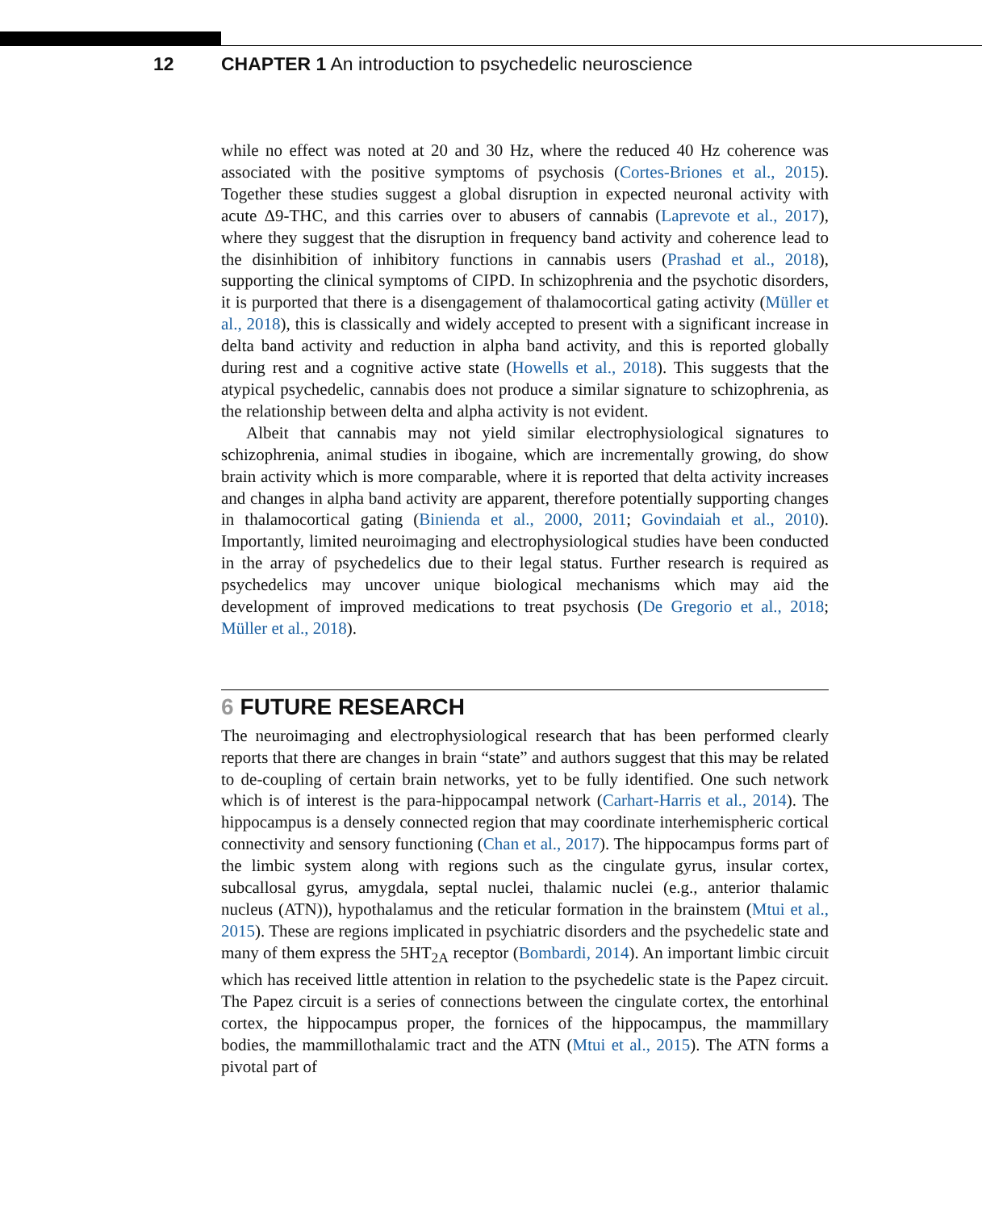12 CHAPTER 1 An introduction to psychedelic neuroscience
while no effect was noted at 20 and 30 Hz, where the reduced 40 Hz coherence was associated with the positive symptoms of psychosis (Cortes-Briones et al., 2015). Together these studies suggest a global disruption in expected neuronal activity with acute Δ9-THC, and this carries over to abusers of cannabis (Laprevote et al., 2017), where they suggest that the disruption in frequency band activity and coherence lead to the disinhibition of inhibitory functions in cannabis users (Prashad et al., 2018), supporting the clinical symptoms of CIPD. In schizophrenia and the psychotic disorders, it is purported that there is a disengagement of thalamocortical gating activity (Müller et al., 2018), this is classically and widely accepted to present with a significant increase in delta band activity and reduction in alpha band activity, and this is reported globally during rest and a cognitive active state (Howells et al., 2018). This suggests that the atypical psychedelic, cannabis does not produce a similar signature to schizophrenia, as the relationship between delta and alpha activity is not evident.
Albeit that cannabis may not yield similar electrophysiological signatures to schizophrenia, animal studies in ibogaine, which are incrementally growing, do show brain activity which is more comparable, where it is reported that delta activity increases and changes in alpha band activity are apparent, therefore potentially supporting changes in thalamocortical gating (Binienda et al., 2000, 2011; Govindaiah et al., 2010). Importantly, limited neuroimaging and electrophysiological studies have been conducted in the array of psychedelics due to their legal status. Further research is required as psychedelics may uncover unique biological mechanisms which may aid the development of improved medications to treat psychosis (De Gregorio et al., 2018; Müller et al., 2018).
6 FUTURE RESEARCH
The neuroimaging and electrophysiological research that has been performed clearly reports that there are changes in brain “state” and authors suggest that this may be related to de-coupling of certain brain networks, yet to be fully identified. One such network which is of interest is the para-hippocampal network (Carhart-Harris et al., 2014). The hippocampus is a densely connected region that may coordinate interhemispheric cortical connectivity and sensory functioning (Chan et al., 2017). The hippocampus forms part of the limbic system along with regions such as the cingulate gyrus, insular cortex, subcallosal gyrus, amygdala, septal nuclei, thalamic nuclei (e.g., anterior thalamic nucleus (ATN)), hypothalamus and the reticular formation in the brainstem (Mtui et al., 2015). These are regions implicated in psychiatric disorders and the psychedelic state and many of them express the 5HT<sub>2A</sub> receptor (Bombardi, 2014). An important limbic circuit which has received little attention in relation to the psychedelic state is the Papez circuit. The Papez circuit is a series of connections between the cingulate cortex, the entorhinal cortex, the hippocampus proper, the fornices of the hippocampus, the mammillary bodies, the mammillothalamic tract and the ATN (Mtui et al., 2015). The ATN forms a pivotal part of